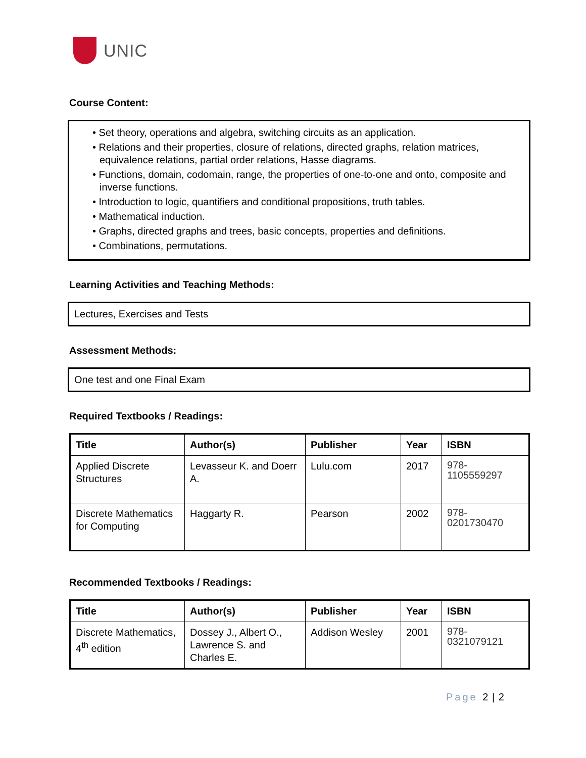UNIC
Course Content:
• Set theory, operations and algebra, switching circuits as an application.
• Relations and their properties, closure of relations, directed graphs, relation matrices, equivalence relations, partial order relations, Hasse diagrams.
• Functions, domain, codomain, range, the properties of one-to-one and onto, composite and inverse functions.
• Introduction to logic, quantifiers and conditional propositions, truth tables.
• Mathematical induction.
• Graphs, directed graphs and trees, basic concepts, properties and definitions.
• Combinations, permutations.
Learning Activities and Teaching Methods:
Lectures, Exercises and Tests
Assessment Methods:
One test and one Final Exam
Required Textbooks / Readings:
| Title | Author(s) | Publisher | Year | ISBN |
| --- | --- | --- | --- | --- |
| Applied Discrete Structures | Levasseur K. and Doerr A. | Lulu.com | 2017 | 978- 1105559297 |
| Discrete Mathematics for Computing | Haggarty R. | Pearson | 2002 | 978- 0201730470 |
Recommended Textbooks / Readings:
| Title | Author(s) | Publisher | Year | ISBN |
| --- | --- | --- | --- | --- |
| Discrete Mathematics, 4<sup>th</sup> edition | Dossey J., Albert O., Lawrence S. and Charles E. | Addison Wesley | 2001 | 978- 0321079121 |
Page 2 | 2